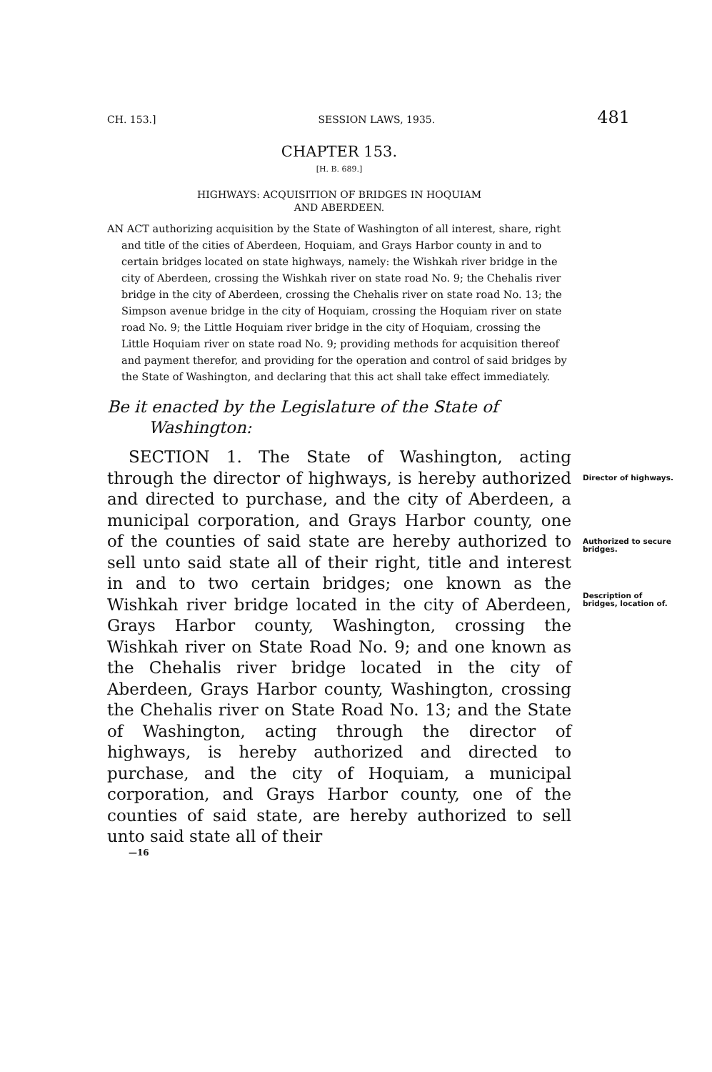CH. 153.] SESSION LAWS, 1935. 481
CHAPTER 153.
[H. B. 689.]
HIGHWAYS: ACQUISITION OF BRIDGES IN HOQUIAM
AND ABERDEEN.
AN ACT authorizing acquisition by the State of Washington of all interest, share, right and title of the cities of Aberdeen, Hoquiam, and Grays Harbor county in and to certain bridges located on state highways, namely: the Wishkah river bridge in the city of Aberdeen, crossing the Wishkah river on state road No. 9; the Chehalis river bridge in the city of Aberdeen, crossing the Chehalis river on state road No. 13; the Simpson avenue bridge in the city of Hoquiam, crossing the Hoquiam river on state road No. 9; the Little Hoquiam river bridge in the city of Hoquiam, crossing the Little Hoquiam river on state road No. 9; providing methods for acquisition thereof and payment therefor, and providing for the operation and control of said bridges by the State of Washington, and declaring that this act shall take effect immediately.
Be it enacted by the Legislature of the State of Washington:
SECTION 1. The State of Washington, acting through the director of highways, is hereby authorized and directed to purchase, and the city of Aberdeen, a municipal corporation, and Grays Harbor county, one of the counties of said state are hereby authorized to sell unto said state all of their right, title and interest in and to two certain bridges; one known as the Wishkah river bridge located in the city of Aberdeen, Grays Harbor county, Washington, crossing the Wishkah river on State Road No. 9; and one known as the Chehalis river bridge located in the city of Aberdeen, Grays Harbor county, Washington, crossing the Chehalis river on State Road No. 13; and the State of Washington, acting through the director of highways, is hereby authorized and directed to purchase, and the city of Hoquiam, a municipal corporation, and Grays Harbor county, one of the counties of said state, are hereby authorized to sell unto said state all of their
Director of highways.
Authorized to secure bridges.
Description of bridges, location of.
—16